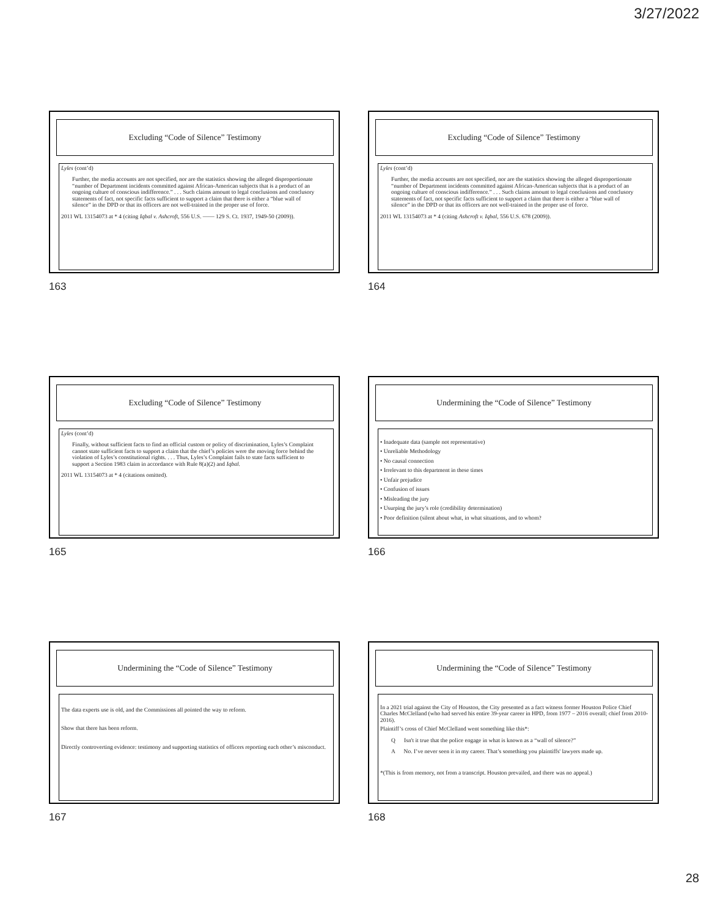3/27/2022
Excluding “Code of Silence” Testimony
Lyles (cont’d)
Further, the media accounts are not specified, nor are the statistics showing the alleged disproportionate “number of Department incidents committed against African-American subjects that is a product of an ongoing culture of conscious indifference.” . . . Such claims amount to legal conclusions and conclusory statements of fact, not specific facts sufficient to support a claim that there is either a “blue wall of silence” in the DPD or that its officers are not well-trained in the proper use of force.
2011 WL 13154073 at * 4 (citing Iqbal v. Ashcroft, 556 U.S. —— 129 S. Ct. 1937, 1949-50 (2009)).
163
Excluding “Code of Silence” Testimony
Lyles (cont’d)
Further, the media accounts are not specified, nor are the statistics showing the alleged disproportionate “number of Department incidents committed against African-American subjects that is a product of an ongoing culture of conscious indifference.” . . . Such claims amount to legal conclusions and conclusory statements of fact, not specific facts sufficient to support a claim that there is either a “blue wall of silence” in the DPD or that its officers are not well-trained in the proper use of force.
2011 WL 13154073 at * 4 (citing Ashcroft v. Iqbal, 556 U.S. 678 (2009)).
164
Excluding “Code of Silence” Testimony
Lyles (cont’d)
Finally, without sufficient facts to find an official custom or policy of discrimination, Lyles’s Complaint cannot state sufficient facts to support a claim that the chief’s policies were the moving force behind the violation of Lyles’s constitutional rights. . . . Thus, Lyles’s Complaint fails to state facts sufficient to support a Section 1983 claim in accordance with Rule 8(a)(2) and Iqbal.
2011 WL 13154073 at * 4 (citations omitted).
165
Undermining the “Code of Silence” Testimony
• Inadequate data (sample not representative)
• Unreliable Methodology
• No causal connection
• Irrelevant to this department in these times
• Unfair prejudice
• Confusion of issues
• Misleading the jury
• Usurping the jury’s role (credibility determination)
• Poor definition (silent about what, in what situations, and to whom?
166
Undermining the “Code of Silence” Testimony
The data experts use is old, and the Commissions all pointed the way to reform.
Show that there has been reform.
Directly controverting evidence: testimony and supporting statistics of officers reporting each other’s misconduct.
167
Undermining the “Code of Silence” Testimony
In a 2021 trial against the City of Houston, the City presented as a fact witness former Houston Police Chief Charles McClelland (who had served his entire 39-year career in HPD, from 1977 – 2016 overall; chief from 2010-2016).
Plaintiff’s cross of Chief McClelland went something like this*:
Q Isn't it true that the police engage in what is known as a “wall of silence?”
A No. I’ve never seen it in my career. That’s something you plaintiffs' lawyers made up.
*(This is from memory, not from a transcript. Houston prevailed, and there was no appeal.)
168
28